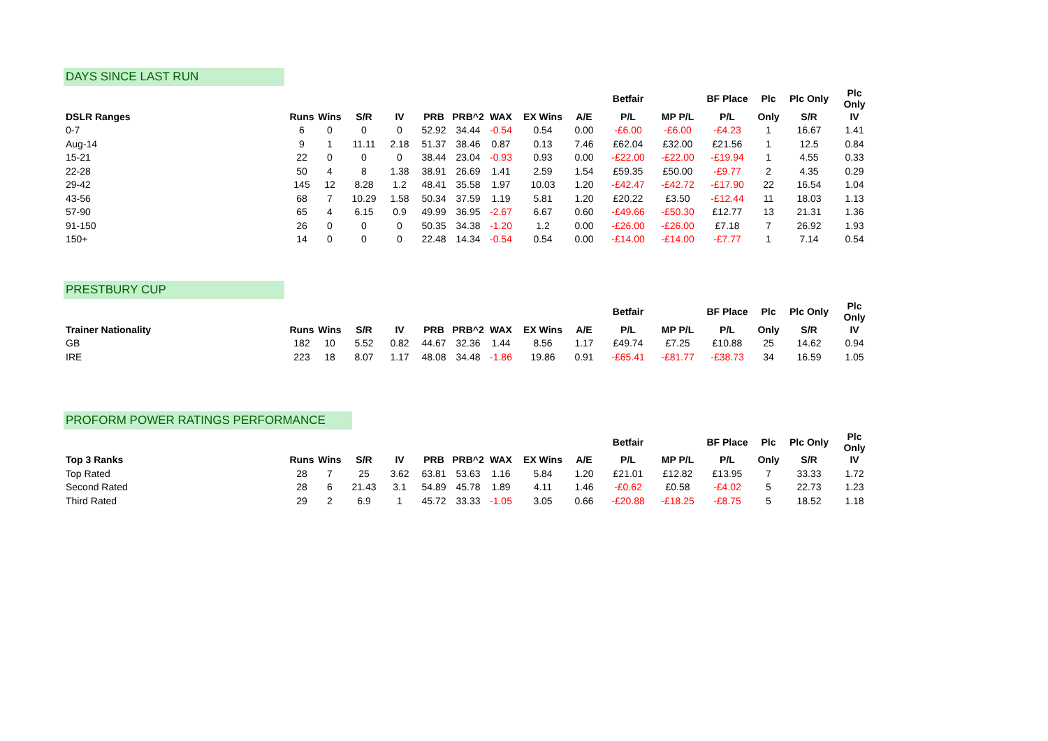DAYS SINCE LAST RUN
| | | | | | | | | | | Betfair | | BF Place | Plc | Plc Only | Plc Only |
| --- | --- | --- | --- | --- | --- | --- | --- | --- | --- | --- | --- | --- | --- | --- | --- |
| DSLR Ranges | Runs | Wins | S/R | IV | PRB | PRB^2 | WAX | EX Wins | A/E | P/L | MP P/L | P/L | Only | S/R | IV |
| 0-7 | 6 | 0 | 0 | 0 | 52.92 | 34.44 | -0.54 | 0.54 | 0.00 | -£6.00 | -£6.00 | -£4.23 | 1 | 16.67 | 1.41 |
| Aug-14 | 9 | 1 | 11.11 | 2.18 | 51.37 | 38.46 | 0.87 | 0.13 | 7.46 | £62.04 | £32.00 | £21.56 | 1 | 12.5 | 0.84 |
| 15-21 | 22 | 0 | 0 | 0 | 38.44 | 23.04 | -0.93 | 0.93 | 0.00 | -£22.00 | -£22.00 | -£19.94 | 1 | 4.55 | 0.33 |
| 22-28 | 50 | 4 | 8 | 1.38 | 38.91 | 26.69 | 1.41 | 2.59 | 1.54 | £59.35 | £50.00 | -£9.77 | 2 | 4.35 | 0.29 |
| 29-42 | 145 | 12 | 8.28 | 1.2 | 48.41 | 35.58 | 1.97 | 10.03 | 1.20 | -£42.47 | -£42.72 | -£17.90 | 22 | 16.54 | 1.04 |
| 43-56 | 68 | 7 | 10.29 | 1.58 | 50.34 | 37.59 | 1.19 | 5.81 | 1.20 | £20.22 | £3.50 | -£12.44 | 11 | 18.03 | 1.13 |
| 57-90 | 65 | 4 | 6.15 | 0.9 | 49.99 | 36.95 | -2.67 | 6.67 | 0.60 | -£49.66 | -£50.30 | £12.77 | 13 | 21.31 | 1.36 |
| 91-150 | 26 | 0 | 0 | 0 | 50.35 | 34.38 | -1.20 | 1.2 | 0.00 | -£26.00 | -£26.00 | £7.18 | 7 | 26.92 | 1.93 |
| 150+ | 14 | 0 | 0 | 0 | 22.48 | 14.34 | -0.54 | 0.54 | 0.00 | -£14.00 | -£14.00 | -£7.77 | 1 | 7.14 | 0.54 |
PRESTBURY CUP
| | | | | | | | | | | Betfair | | BF Place | Plc | Plc Only | Plc Only |
| --- | --- | --- | --- | --- | --- | --- | --- | --- | --- | --- | --- | --- | --- | --- | --- |
| Trainer Nationality | Runs | Wins | S/R | IV | PRB | PRB^2 | WAX | EX Wins | A/E | P/L | MP P/L | P/L | Only | S/R | IV |
| GB | 182 | 10 | 5.52 | 0.82 | 44.67 | 32.36 | 1.44 | 8.56 | 1.17 | £49.74 | £7.25 | £10.88 | 25 | 14.62 | 0.94 |
| IRE | 223 | 18 | 8.07 | 1.17 | 48.08 | 34.48 | -1.86 | 19.86 | 0.91 | -£65.41 | -£81.77 | -£38.73 | 34 | 16.59 | 1.05 |
PROFORM POWER RATINGS PERFORMANCE
| | | | | | | | | | | Betfair | | BF Place | Plc | Plc Only | Plc Only |
| --- | --- | --- | --- | --- | --- | --- | --- | --- | --- | --- | --- | --- | --- | --- | --- |
| Top 3 Ranks | Runs | Wins | S/R | IV | PRB | PRB^2 | WAX | EX Wins | A/E | P/L | MP P/L | P/L | Only | S/R | IV |
| Top Rated | 28 | 7 | 25 | 3.62 | 63.81 | 53.63 | 1.16 | 5.84 | 1.20 | £21.01 | £12.82 | £13.95 | 7 | 33.33 | 1.72 |
| Second Rated | 28 | 6 | 21.43 | 3.1 | 54.89 | 45.78 | 1.89 | 4.11 | 1.46 | -£0.62 | £0.58 | -£4.02 | 5 | 22.73 | 1.23 |
| Third Rated | 29 | 2 | 6.9 | 1 | 45.72 | 33.33 | -1.05 | 3.05 | 0.66 | -£20.88 | -£18.25 | -£8.75 | 5 | 18.52 | 1.18 |